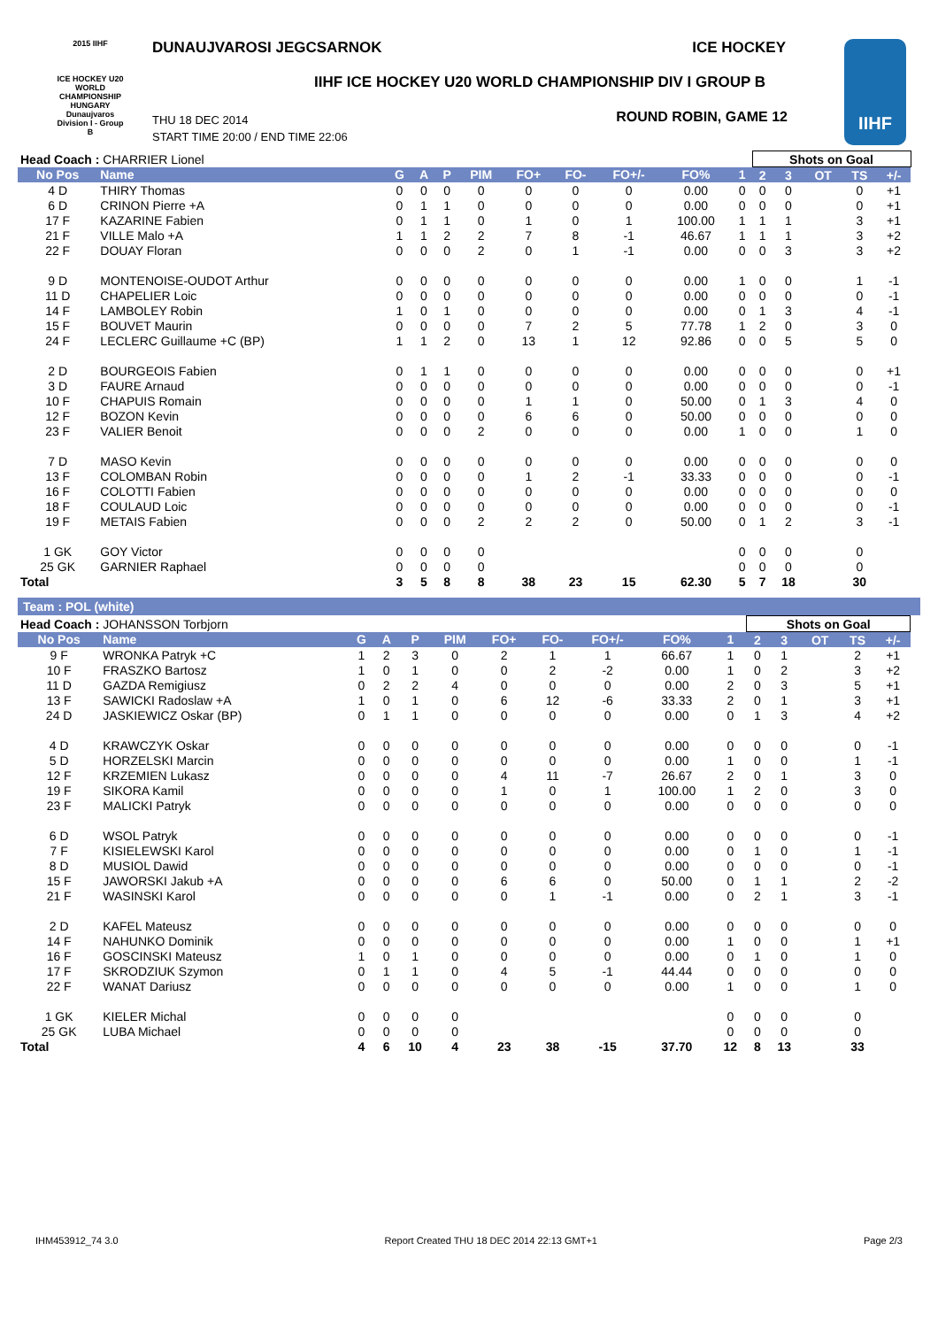2015 IIHF
ICE HOCKEY U20 WORLD CHAMPIONSHIP HUNGARY Dunaujvaros Division I - Group B
DUNAUJVAROSI JEGCSARNOK ICE HOCKEY
IIHF ICE HOCKEY U20 WORLD CHAMPIONSHIP DIV I GROUP B
THU 18 DEC 2014
START TIME 20:00 / END TIME 22:06
ROUND ROBIN, GAME 12
IIHF
| Head Coach : CHARRIER Lionel | | | | | | | | | | | Shots on Goal | | | | | |
| No Pos | Name | G | A | P | PIM | FO+ | FO- | FO+/- | FO% | 1 | 2 | 3 | OT | TS | +/- | |
| 4 D | THIRY Thomas | 0 | 0 | 0 | 0 | 0 | 0 | 0 | 0.00 | 0 | 0 | 0 | | 0 | +1 | |
| 6 D | CRINON Pierre +A | 0 | 1 | 1 | 0 | 0 | 0 | 0 | 0.00 | 0 | 0 | 0 | | 0 | +1 | |
| 17 F | KAZARINE Fabien | 0 | 1 | 1 | 0 | 1 | 0 | 1 | 100.00 | 1 | 1 | 1 | | 3 | +1 | |
| 21 F | VILLE Malo +A | 1 | 1 | 2 | 2 | 7 | 8 | -1 | 46.67 | 1 | 1 | 1 | | 3 | +2 | |
| 22 F | DOUAY Floran | 0 | 0 | 0 | 2 | 0 | 1 | -1 | 0.00 | 0 | 0 | 3 | | 3 | +2 | |
| 9 D | MONTENOISE-OUDOT Arthur | 0 | 0 | 0 | 0 | 0 | 0 | 0 | 0.00 | 1 | 0 | 0 | | 1 | -1 | |
| 11 D | CHAPELIER Loic | 0 | 0 | 0 | 0 | 0 | 0 | 0 | 0.00 | 0 | 0 | 0 | | 0 | -1 | |
| 14 F | LAMBOLEY Robin | 1 | 0 | 1 | 0 | 0 | 0 | 0 | 0.00 | 0 | 1 | 3 | | 4 | -1 | |
| 15 F | BOUVET Maurin | 0 | 0 | 0 | 0 | 7 | 2 | 5 | 77.78 | 1 | 2 | 0 | | 3 | 0 | |
| 24 F | LECLERC Guillaume +C (BP) | 1 | 1 | 2 | 0 | 13 | 1 | 12 | 92.86 | 0 | 0 | 5 | | 5 | 0 | |
| 2 D | BOURGEOIS Fabien | 0 | 1 | 1 | 0 | 0 | 0 | 0 | 0.00 | 0 | 0 | 0 | | 0 | +1 | |
| 3 D | FAURE Arnaud | 0 | 0 | 0 | 0 | 0 | 0 | 0 | 0.00 | 0 | 0 | 0 | | 0 | -1 | |
| 10 F | CHAPUIS Romain | 0 | 0 | 0 | 0 | 1 | 1 | 0 | 50.00 | 0 | 1 | 3 | | 4 | 0 | |
| 12 F | BOZON Kevin | 0 | 0 | 0 | 0 | 6 | 6 | 0 | 50.00 | 0 | 0 | 0 | | 0 | 0 | |
| 23 F | VALIER Benoit | 0 | 0 | 0 | 2 | 0 | 0 | 0 | 0.00 | 1 | 0 | 0 | | 1 | 0 | |
| 7 D | MASO Kevin | 0 | 0 | 0 | 0 | 0 | 0 | 0 | 0.00 | 0 | 0 | 0 | | 0 | 0 | |
| 13 F | COLOMBAN Robin | 0 | 0 | 0 | 0 | 1 | 2 | -1 | 33.33 | 0 | 0 | 0 | | 0 | -1 | |
| 16 F | COLOTTI Fabien | 0 | 0 | 0 | 0 | 0 | 0 | 0 | 0.00 | 0 | 0 | 0 | | 0 | 0 | |
| 18 F | COULAUD Loic | 0 | 0 | 0 | 0 | 0 | 0 | 0 | 0.00 | 0 | 0 | 0 | | 0 | -1 | |
| 19 F | METAIS Fabien | 0 | 0 | 0 | 2 | 2 | 2 | 0 | 50.00 | 0 | 1 | 2 | | 3 | -1 | |
| 1 GK | GOY Victor | 0 | 0 | 0 | 0 | | | | | 0 | 0 | 0 | | 0 | | |
| 25 GK | GARNIER Raphael | 0 | 0 | 0 | 0 | | | | | 0 | 0 | 0 | | 0 | | |
| Total | | 3 | 5 | 8 | 8 | 38 | 23 | 15 | 62.30 | 5 | 7 | 18 | | 30 | | |
Team : POL (white)
| Head Coach : JOHANSSON Torbjorn | | | | | | | | | | | Shots on Goal | | | | | |
| No Pos | Name | G | A | P | PIM | FO+ | FO- | FO+/- | FO% | 1 | 2 | 3 | OT | TS | +/- | |
| 9 F | WRONKA Patryk +C | 1 | 2 | 3 | 0 | 2 | 1 | 1 | 66.67 | 1 | 0 | 1 | | 2 | +1 | |
| 10 F | FRASZKO Bartosz | 1 | 0 | 1 | 0 | 0 | 2 | -2 | 0.00 | 1 | 0 | 2 | | 3 | +2 | |
| 11 D | GAZDA Remigiusz | 0 | 2 | 2 | 4 | 0 | 0 | 0 | 0.00 | 2 | 0 | 3 | | 5 | +1 | |
| 13 F | SAWICKI Radoslaw +A | 1 | 0 | 1 | 0 | 6 | 12 | -6 | 33.33 | 2 | 0 | 1 | | 3 | +1 | |
| 24 D | JASKIEWICZ Oskar (BP) | 0 | 1 | 1 | 0 | 0 | 0 | 0 | 0.00 | 0 | 1 | 3 | | 4 | +2 | |
| 4 D | KRAWCZYK Oskar | 0 | 0 | 0 | 0 | 0 | 0 | 0 | 0.00 | 0 | 0 | 0 | | 0 | -1 | |
| 5 D | HORZELSKI Marcin | 0 | 0 | 0 | 0 | 0 | 0 | 0 | 0.00 | 1 | 0 | 0 | | 1 | -1 | |
| 12 F | KRZEMIEN Lukasz | 0 | 0 | 0 | 0 | 4 | 11 | -7 | 26.67 | 2 | 0 | 1 | | 3 | 0 | |
| 19 F | SIKORA Kamil | 0 | 0 | 0 | 0 | 1 | 0 | 1 | 100.00 | 1 | 2 | 0 | | 3 | 0 | |
| 23 F | MALICKI Patryk | 0 | 0 | 0 | 0 | 0 | 0 | 0 | 0.00 | 0 | 0 | 0 | | 0 | 0 | |
| 6 D | WSOL Patryk | 0 | 0 | 0 | 0 | 0 | 0 | 0 | 0.00 | 0 | 0 | 0 | | 0 | -1 | |
| 7 F | KISIELEWSKI Karol | 0 | 0 | 0 | 0 | 0 | 0 | 0 | 0.00 | 0 | 1 | 0 | | 1 | -1 | |
| 8 D | MUSIOL Dawid | 0 | 0 | 0 | 0 | 0 | 0 | 0 | 0.00 | 0 | 0 | 0 | | 0 | -1 | |
| 15 F | JAWORSKI Jakub +A | 0 | 0 | 0 | 0 | 6 | 6 | 0 | 50.00 | 0 | 1 | 1 | | 2 | -2 | |
| 21 F | WASINSKI Karol | 0 | 0 | 0 | 0 | 0 | 1 | -1 | 0.00 | 0 | 2 | 1 | | 3 | -1 | |
| 2 D | KAFEL Mateusz | 0 | 0 | 0 | 0 | 0 | 0 | 0 | 0.00 | 0 | 0 | 0 | | 0 | 0 | |
| 14 F | NAHUNKO Dominik | 0 | 0 | 0 | 0 | 0 | 0 | 0 | 0.00 | 1 | 0 | 0 | | 1 | +1 | |
| 16 F | GOSCINSKI Mateusz | 1 | 0 | 1 | 0 | 0 | 0 | 0 | 0.00 | 0 | 1 | 0 | | 1 | 0 | |
| 17 F | SKRODZIUK Szymon | 0 | 1 | 1 | 0 | 4 | 5 | -1 | 44.44 | 0 | 0 | 0 | | 0 | 0 | |
| 22 F | WANAT Dariusz | 0 | 0 | 0 | 0 | 0 | 0 | 0 | 0.00 | 1 | 0 | 0 | | 1 | 0 | |
| 1 GK | KIELER Michal | 0 | 0 | 0 | 0 | | | | | 0 | 0 | 0 | | 0 | | |
| 25 GK | LUBA Michael | 0 | 0 | 0 | 0 | | | | | 0 | 0 | 0 | | 0 | | |
| Total | | 4 | 6 | 10 | 4 | 23 | 38 | -15 | 37.70 | 12 | 8 | 13 | | 33 | | |
IHM453912_74 3.0 Report Created THU 18 DEC 2014 22:13 GMT+1 Page 2/3